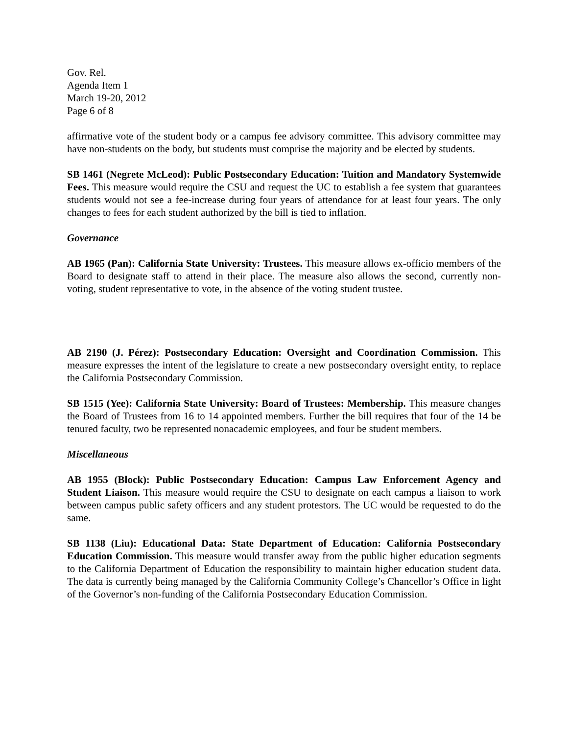Gov. Rel.
Agenda Item 1
March 19-20, 2012
Page 6 of 8
affirmative vote of the student body or a campus fee advisory committee. This advisory committee may have non-students on the body, but students must comprise the majority and be elected by students.
SB 1461 (Negrete McLeod): Public Postsecondary Education: Tuition and Mandatory Systemwide Fees. This measure would require the CSU and request the UC to establish a fee system that guarantees students would not see a fee-increase during four years of attendance for at least four years. The only changes to fees for each student authorized by the bill is tied to inflation.
Governance
AB 1965 (Pan): California State University: Trustees. This measure allows ex-officio members of the Board to designate staff to attend in their place. The measure also allows the second, currently non-voting, student representative to vote, in the absence of the voting student trustee.
AB 2190 (J. Pérez): Postsecondary Education: Oversight and Coordination Commission. This measure expresses the intent of the legislature to create a new postsecondary oversight entity, to replace the California Postsecondary Commission.
SB 1515 (Yee): California State University: Board of Trustees: Membership. This measure changes the Board of Trustees from 16 to 14 appointed members. Further the bill requires that four of the 14 be tenured faculty, two be represented nonacademic employees, and four be student members.
Miscellaneous
AB 1955 (Block): Public Postsecondary Education: Campus Law Enforcement Agency and Student Liaison. This measure would require the CSU to designate on each campus a liaison to work between campus public safety officers and any student protestors. The UC would be requested to do the same.
SB 1138 (Liu): Educational Data: State Department of Education: California Postsecondary Education Commission. This measure would transfer away from the public higher education segments to the California Department of Education the responsibility to maintain higher education student data. The data is currently being managed by the California Community College’s Chancellor’s Office in light of the Governor’s non-funding of the California Postsecondary Education Commission.